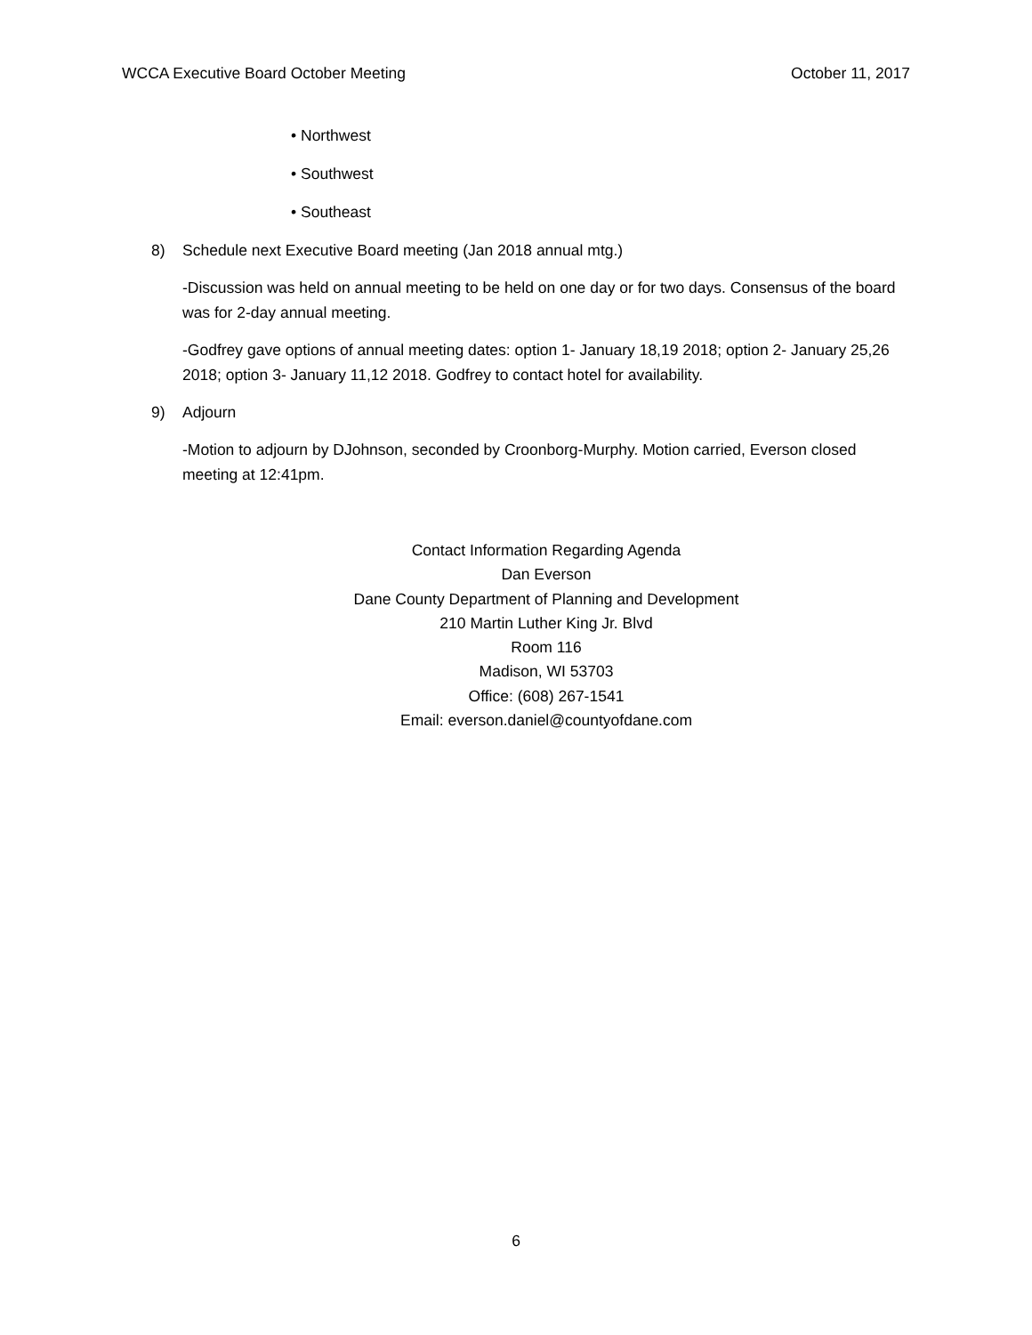WCCA Executive Board October Meeting October 11, 2017
• Northwest
• Southwest
• Southeast
8) Schedule next Executive Board meeting (Jan 2018 annual mtg.)
-Discussion was held on annual meeting to be held on one day or for two days. Consensus of the board was for 2-day annual meeting.
-Godfrey gave options of annual meeting dates: option 1- January 18,19 2018; option 2- January 25,26 2018; option 3- January 11,12 2018. Godfrey to contact hotel for availability.
9) Adjourn
-Motion to adjourn by DJohnson, seconded by Croonborg-Murphy. Motion carried, Everson closed meeting at 12:41pm.
Contact Information Regarding Agenda
Dan Everson
Dane County Department of Planning and Development
210 Martin Luther King Jr. Blvd
Room 116
Madison, WI 53703
Office: (608) 267-1541
Email: everson.daniel@countyofdane.com
6